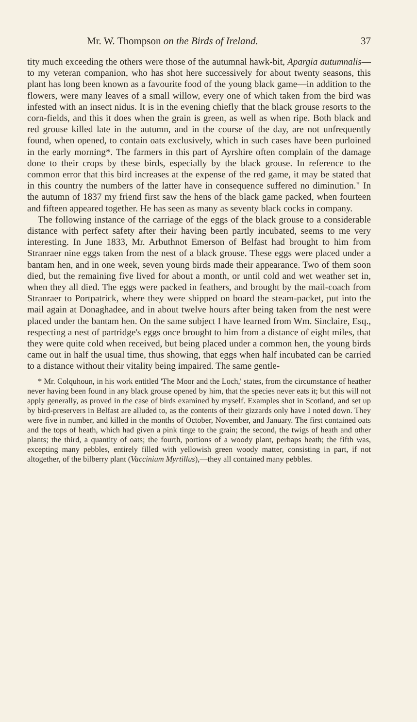Mr. W. Thompson on the Birds of Ireland. 37
tity much exceeding the others were those of the autumnal hawk-bit, Apargia autumnalis—to my veteran companion, who has shot here successively for about twenty seasons, this plant has long been known as a favourite food of the young black game—in addition to the flowers, were many leaves of a small willow, every one of which taken from the bird was infested with an insect nidus. It is in the evening chiefly that the black grouse resorts to the corn-fields, and this it does when the grain is green, as well as when ripe. Both black and red grouse killed late in the autumn, and in the course of the day, are not unfrequently found, when opened, to contain oats exclusively, which in such cases have been purloined in the early morning*. The farmers in this part of Ayrshire often complain of the damage done to their crops by these birds, especially by the black grouse. In reference to the common error that this bird increases at the expense of the red game, it may be stated that in this country the numbers of the latter have in consequence suffered no diminution." In the autumn of 1837 my friend first saw the hens of the black game packed, when fourteen and fifteen appeared together. He has seen as many as seventy black cocks in company.
The following instance of the carriage of the eggs of the black grouse to a considerable distance with perfect safety after their having been partly incubated, seems to me very interesting. In June 1833, Mr. Arbuthnot Emerson of Belfast had brought to him from Stranraer nine eggs taken from the nest of a black grouse. These eggs were placed under a bantam hen, and in one week, seven young birds made their appearance. Two of them soon died, but the remaining five lived for about a month, or until cold and wet weather set in, when they all died. The eggs were packed in feathers, and brought by the mail-coach from Stranraer to Portpatrick, where they were shipped on board the steam-packet, put into the mail again at Donaghadee, and in about twelve hours after being taken from the nest were placed under the bantam hen. On the same subject I have learned from Wm. Sinclaire, Esq., respecting a nest of partridge's eggs once brought to him from a distance of eight miles, that they were quite cold when received, but being placed under a common hen, the young birds came out in half the usual time, thus showing, that eggs when half incubated can be carried to a distance without their vitality being impaired. The same gentle-
* Mr. Colquhoun, in his work entitled 'The Moor and the Loch,' states, from the circumstance of heather never having been found in any black grouse opened by him, that the species never eats it; but this will not apply generally, as proved in the case of birds examined by myself. Examples shot in Scotland, and set up by bird-preservers in Belfast are alluded to, as the contents of their gizzards only have I noted down. They were five in number, and killed in the months of October, November, and January. The first contained oats and the tops of heath, which had given a pink tinge to the grain; the second, the twigs of heath and other plants; the third, a quantity of oats; the fourth, portions of a woody plant, perhaps heath; the fifth was, excepting many pebbles, entirely filled with yellowish green woody matter, consisting in part, if not altogether, of the bilberry plant (Vaccinium Myrtillus),—they all contained many pebbles.